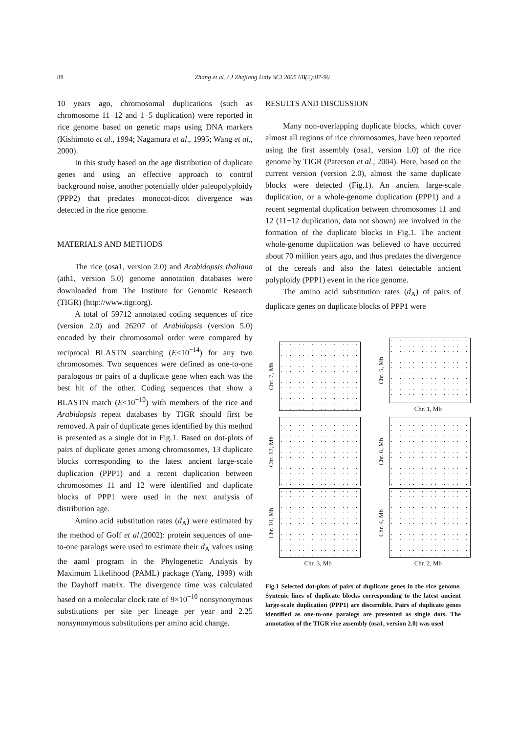88
Zhang et al. / J Zhejiang Univ SCI 2005 6B(2):87-90
10 years ago, chromosomal duplications (such as chromosome 11−12 and 1−5 duplication) were reported in rice genome based on genetic maps using DNA markers (Kishimoto et al., 1994; Nagamura et al., 1995; Wang et al., 2000).
In this study based on the age distribution of duplicate genes and using an effective approach to control background noise, another potentially older paleopolyploidy (PPP2) that predates monocot-dicot divergence was detected in the rice genome.
MATERIALS AND METHODS
The rice (osa1, version 2.0) and Arabidopsis thaliana (ath1, version 5.0) genome annotation databases were downloaded from The Institute for Genomic Research (TIGR) (http://www.tigr.org).
A total of 59712 annotated coding sequences of rice (version 2.0) and 26207 of Arabidopsis (version 5.0) encoded by their chromosomal order were compared by reciprocal BLASTN searching (E<10<sup>−14</sup>) for any two chromosomes. Two sequences were defined as one-to-one paralogous or pairs of a duplicate gene when each was the best hit of the other. Coding sequences that show a BLASTN match (E<10<sup>−10</sup>) with members of the rice and Arabidopsis repeat databases by TIGR should first be removed. A pair of duplicate genes identified by this method is presented as a single dot in Fig.1. Based on dot-plots of pairs of duplicate genes among chromosomes, 13 duplicate blocks corresponding to the latest ancient large-scale duplication (PPP1) and a recent duplication between chromosomes 11 and 12 were identified and duplicate blocks of PPP1 were used in the next analysis of distribution age.
Amino acid substitution rates (d<sub>A</sub>) were estimated by the method of Goff et al.(2002): protein sequences of one-to-one paralogs were used to estimate their d<sub>A</sub> values using the aaml program in the Phylogenetic Analysis by Maximum Likelihood (PAML) package (Yang, 1999) with the Dayhoff matrix. The divergence time was calculated based on a molecular clock rate of 9×10<sup>−10</sup> nonsynonymous substitutions per site per lineage per year and 2.25 nonsynonymous substitutions per amino acid change.
RESULTS AND DISCUSSION
Many non-overlapping duplicate blocks, which cover almost all regions of rice chromosomes, have been reported using the first assembly (osa1, version 1.0) of the rice genome by TIGR (Paterson et al., 2004). Here, based on the current version (version 2.0), almost the same duplicate blocks were detected (Fig.1). An ancient large-scale duplication, or a whole-genome duplication (PPP1) and a recent segmental duplication between chromosomes 11 and 12 (11−12 duplication, data not shown) are involved in the formation of the duplicate blocks in Fig.1. The ancient whole-genome duplication was believed to have occurred about 70 million years ago, and thus predates the divergence of the cereals and also the latest detectable ancient polyploidy (PPP1) event in the rice genome.
The amino acid substitution rates (d<sub>A</sub>) of pairs of duplicate genes on duplicate blocks of PPP1 were
Chr. 7, Mb
Chr. 5, Mb
Chr. 1, Mb
Chr. 12, Mb
Chr. 6, Mb
Chr. 10, Mb
Chr. 3, Mb
Chr. 4, Mb
Chr. 2, Mb
Fig.1 Selected dot-plots of pairs of duplicate genes in the rice genome. Syntenic lines of duplicate blocks corresponding to the latest ancient large-scale duplication (PPP1) are discernible. Pairs of duplicate genes identified as one-to-one paralogs are presented as single dots. The annotation of the TIGR rice assembly (osa1, version 2.0) was used